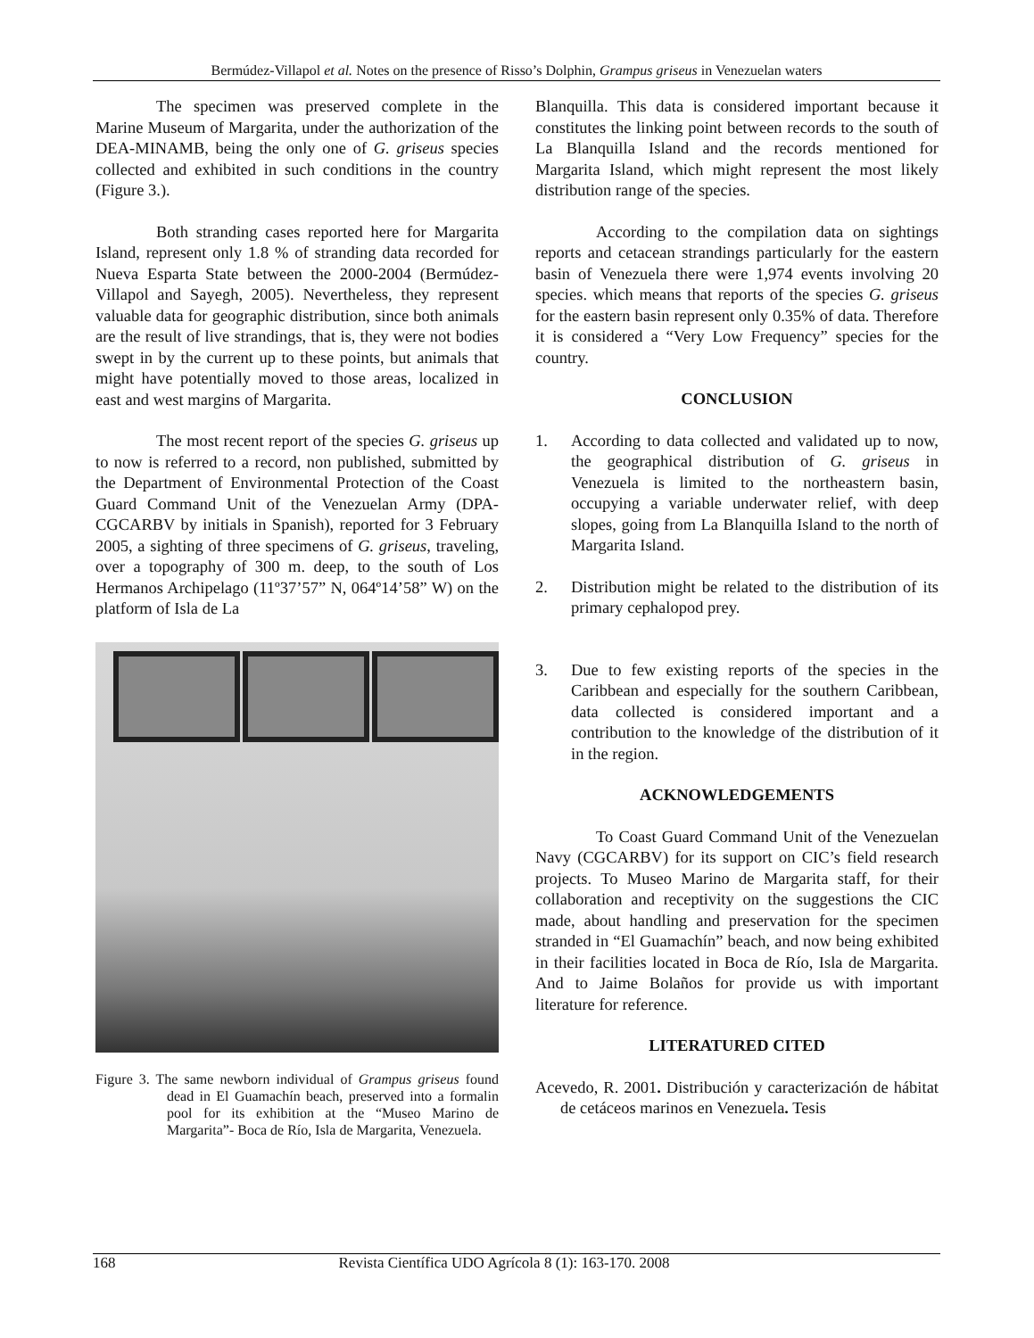Bermúdez-Villapol et al. Notes on the presence of Risso’s Dolphin, Grampus griseus in Venezuelan waters
The specimen was preserved complete in the Marine Museum of Margarita, under the authorization of the DEA-MINAMB, being the only one of G. griseus species collected and exhibited in such conditions in the country (Figure 3.).
Both stranding cases reported here for Margarita Island, represent only 1.8 % of stranding data recorded for Nueva Esparta State between the 2000-2004 (Bermúdez-Villapol and Sayegh, 2005). Nevertheless, they represent valuable data for geographic distribution, since both animals are the result of live strandings, that is, they were not bodies swept in by the current up to these points, but animals that might have potentially moved to those areas, localized in east and west margins of Margarita.
The most recent report of the species G. griseus up to now is referred to a record, non published, submitted by the Department of Environmental Protection of the Coast Guard Command Unit of the Venezuelan Army (DPA-CGCARBV by initials in Spanish), reported for 3 February 2005, a sighting of three specimens of G. griseus, traveling, over a topography of 300 m. deep, to the south of Los Hermanos Archipelago (11º37’57” N, 064º14’58” W) on the platform of Isla de La
Figure 3. The same newborn individual of Grampus griseus found dead in El Guamachín beach, preserved into a formalin pool for its exhibition at the “Museo Marino de Margarita”- Boca de Río, Isla de Margarita, Venezuela.
Blanquilla. This data is considered important because it constitutes the linking point between records to the south of La Blanquilla Island and the records mentioned for Margarita Island, which might represent the most likely distribution range of the species.
According to the compilation data on sightings reports and cetacean strandings particularly for the eastern basin of Venezuela there were 1,974 events involving 20 species. which means that reports of the species G. griseus for the eastern basin represent only 0.35% of data. Therefore it is considered a “Very Low Frequency” species for the country.
CONCLUSION
1. According to data collected and validated up to now, the geographical distribution of G. griseus in Venezuela is limited to the northeastern basin, occupying a variable underwater relief, with deep slopes, going from La Blanquilla Island to the north of Margarita Island.
2. Distribution might be related to the distribution of its primary cephalopod prey.
3. Due to few existing reports of the species in the Caribbean and especially for the southern Caribbean, data collected is considered important and a contribution to the knowledge of the distribution of it in the region.
ACKNOWLEDGEMENTS
To Coast Guard Command Unit of the Venezuelan Navy (CGCARBV) for its support on CIC’s field research projects. To Museo Marino de Margarita staff, for their collaboration and receptivity on the suggestions the CIC made, about handling and preservation for the specimen stranded in “El Guamachín” beach, and now being exhibited in their facilities located in Boca de Río, Isla de Margarita. And to Jaime Bolaños for provide us with important literature for reference.
LITERATURED CITED
Acevedo, R. 2001. Distribución y caracterización de hábitat de cetáceos marinos en Venezuela. Tesis
168 Revista Científica UDO Agrícola 8 (1): 163-170. 2008